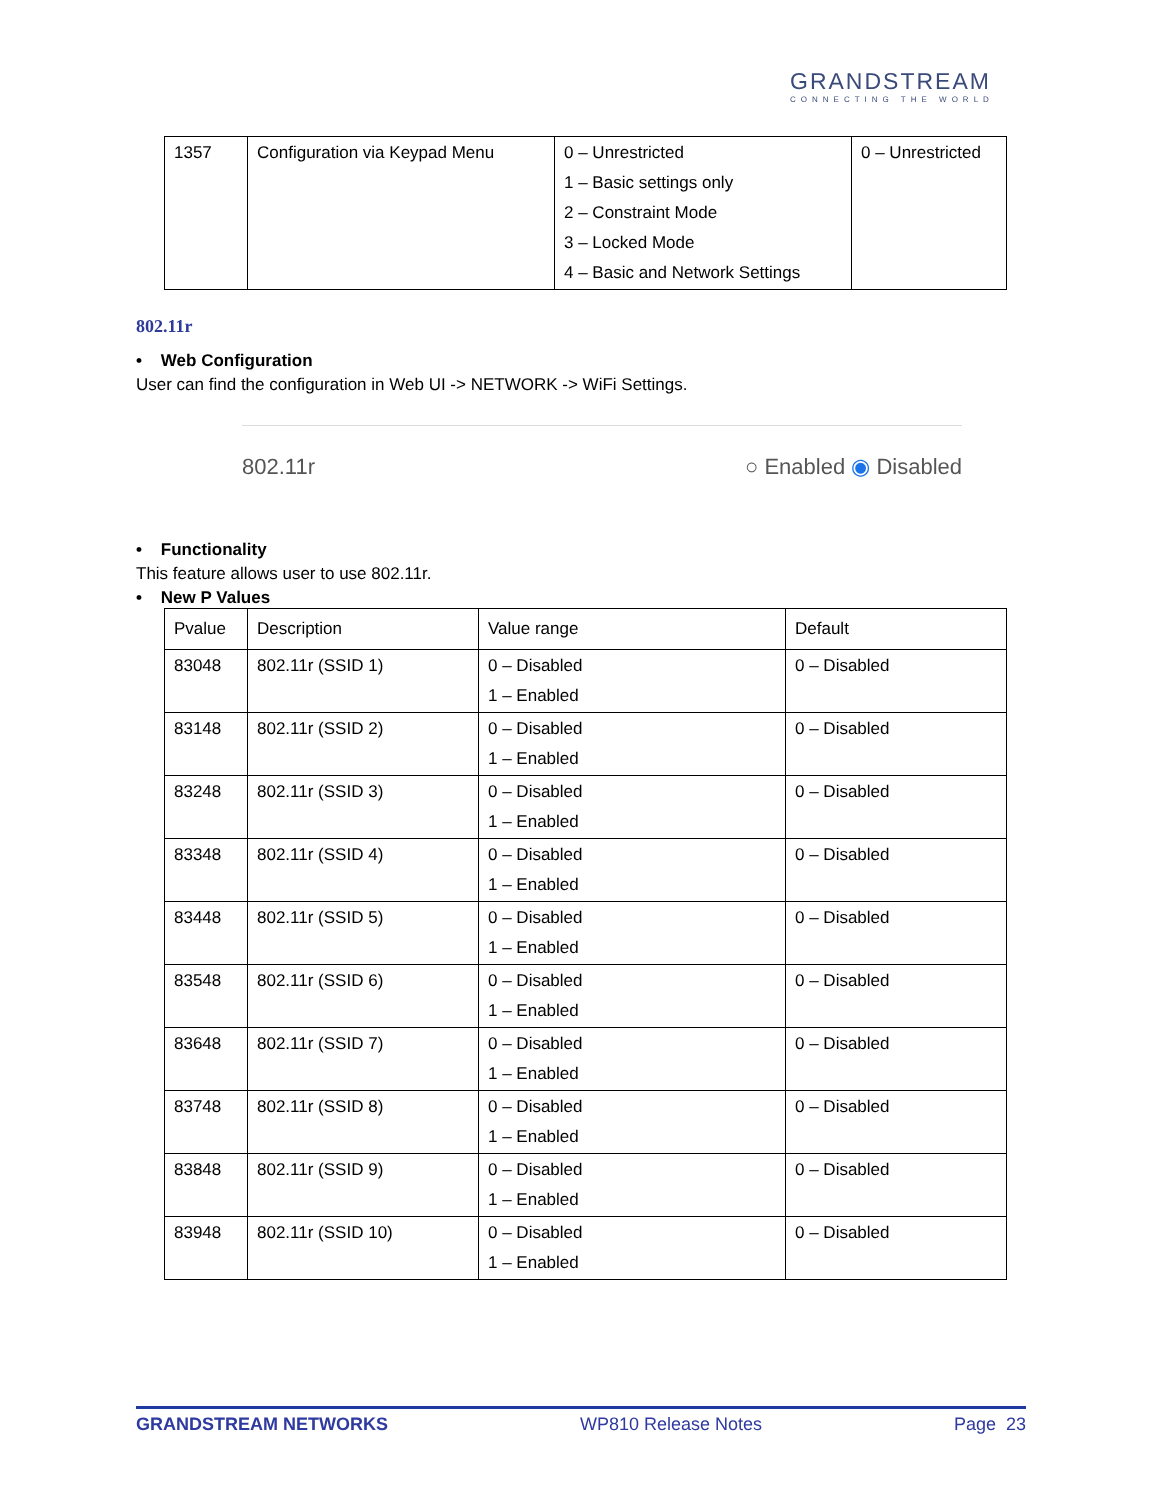GRANDSTREAM
CONNECTING THE WORLD
| 1357 | Configuration via Keypad Menu | 0 – Unrestricted 1 – Basic settings only 2 – Constraint Mode 3 – Locked Mode 4 – Basic and Network Settings | 0 – Unrestricted |
802.11r
• Web Configuration
User can find the configuration in Web UI -> NETWORK -> WiFi Settings.
802.11r ○ Enabled ◉ Disabled
• Functionality
This feature allows user to use 802.11r.
• New P Values
| Pvalue | Description | Value range | Default |
| --- | --- | --- | --- |
| 83048 | 802.11r (SSID 1) | 0 – Disabled 1 – Enabled | 0 – Disabled |
| 83148 | 802.11r (SSID 2) | 0 – Disabled 1 – Enabled | 0 – Disabled |
| 83248 | 802.11r (SSID 3) | 0 – Disabled 1 – Enabled | 0 – Disabled |
| 83348 | 802.11r (SSID 4) | 0 – Disabled 1 – Enabled | 0 – Disabled |
| 83448 | 802.11r (SSID 5) | 0 – Disabled 1 – Enabled | 0 – Disabled |
| 83548 | 802.11r (SSID 6) | 0 – Disabled 1 – Enabled | 0 – Disabled |
| 83648 | 802.11r (SSID 7) | 0 – Disabled 1 – Enabled | 0 – Disabled |
| 83748 | 802.11r (SSID 8) | 0 – Disabled 1 – Enabled | 0 – Disabled |
| 83848 | 802.11r (SSID 9) | 0 – Disabled 1 – Enabled | 0 – Disabled |
| 83948 | 802.11r (SSID 10) | 0 – Disabled 1 – Enabled | 0 – Disabled |
GRANDSTREAM NETWORKS WP810 Release Notes Page 23